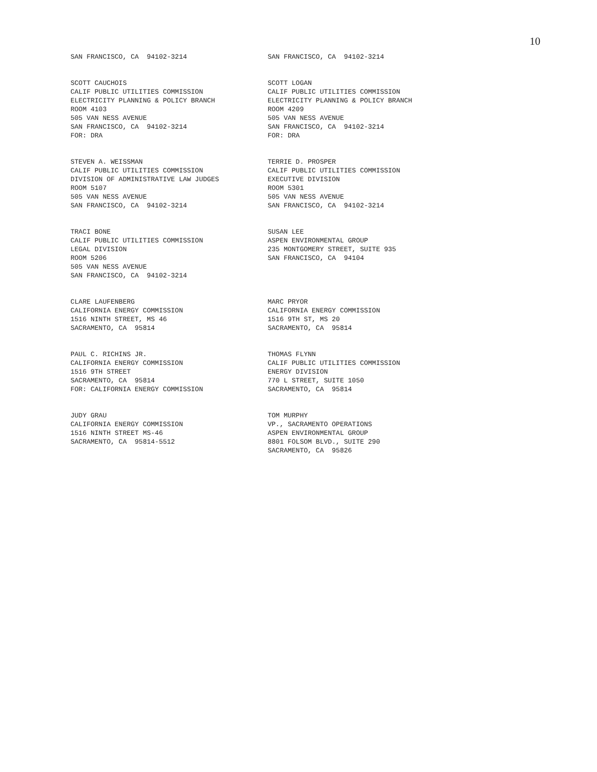10
SAN FRANCISCO, CA 94102-3214
SAN FRANCISCO, CA 94102-3214
SCOTT CAUCHOIS CALIF PUBLIC UTILITIES COMMISSION ELECTRICITY PLANNING & POLICY BRANCH ROOM 4103 505 VAN NESS AVENUE SAN FRANCISCO, CA 94102-3214 FOR: DRA
SCOTT LOGAN CALIF PUBLIC UTILITIES COMMISSION ELECTRICITY PLANNING & POLICY BRANCH ROOM 4209 505 VAN NESS AVENUE SAN FRANCISCO, CA 94102-3214 FOR: DRA
STEVEN A. WEISSMAN CALIF PUBLIC UTILITIES COMMISSION DIVISION OF ADMINISTRATIVE LAW JUDGES ROOM 5107 505 VAN NESS AVENUE SAN FRANCISCO, CA 94102-3214
TERRIE D. PROSPER CALIF PUBLIC UTILITIES COMMISSION EXECUTIVE DIVISION ROOM 5301 505 VAN NESS AVENUE SAN FRANCISCO, CA 94102-3214
TRACI BONE CALIF PUBLIC UTILITIES COMMISSION LEGAL DIVISION ROOM 5206 505 VAN NESS AVENUE SAN FRANCISCO, CA 94102-3214
SUSAN LEE ASPEN ENVIRONMENTAL GROUP 235 MONTGOMERY STREET, SUITE 935 SAN FRANCISCO, CA 94104
CLARE LAUFENBERG CALIFORNIA ENERGY COMMISSION 1516 NINTH STREET, MS 46 SACRAMENTO, CA 95814
MARC PRYOR CALIFORNIA ENERGY COMMISSION 1516 9TH ST, MS 20 SACRAMENTO, CA 95814
PAUL C. RICHINS JR. CALIFORNIA ENERGY COMMISSION 1516 9TH STREET SACRAMENTO, CA 95814 FOR: CALIFORNIA ENERGY COMMISSION
THOMAS FLYNN CALIF PUBLIC UTILITIES COMMISSION ENERGY DIVISION 770 L STREET, SUITE 1050 SACRAMENTO, CA 95814
JUDY GRAU CALIFORNIA ENERGY COMMISSION 1516 NINTH STREET MS-46 SACRAMENTO, CA 95814-5512
TOM MURPHY VP., SACRAMENTO OPERATIONS ASPEN ENVIRONMENTAL GROUP 8801 FOLSOM BLVD., SUITE 290 SACRAMENTO, CA 95826